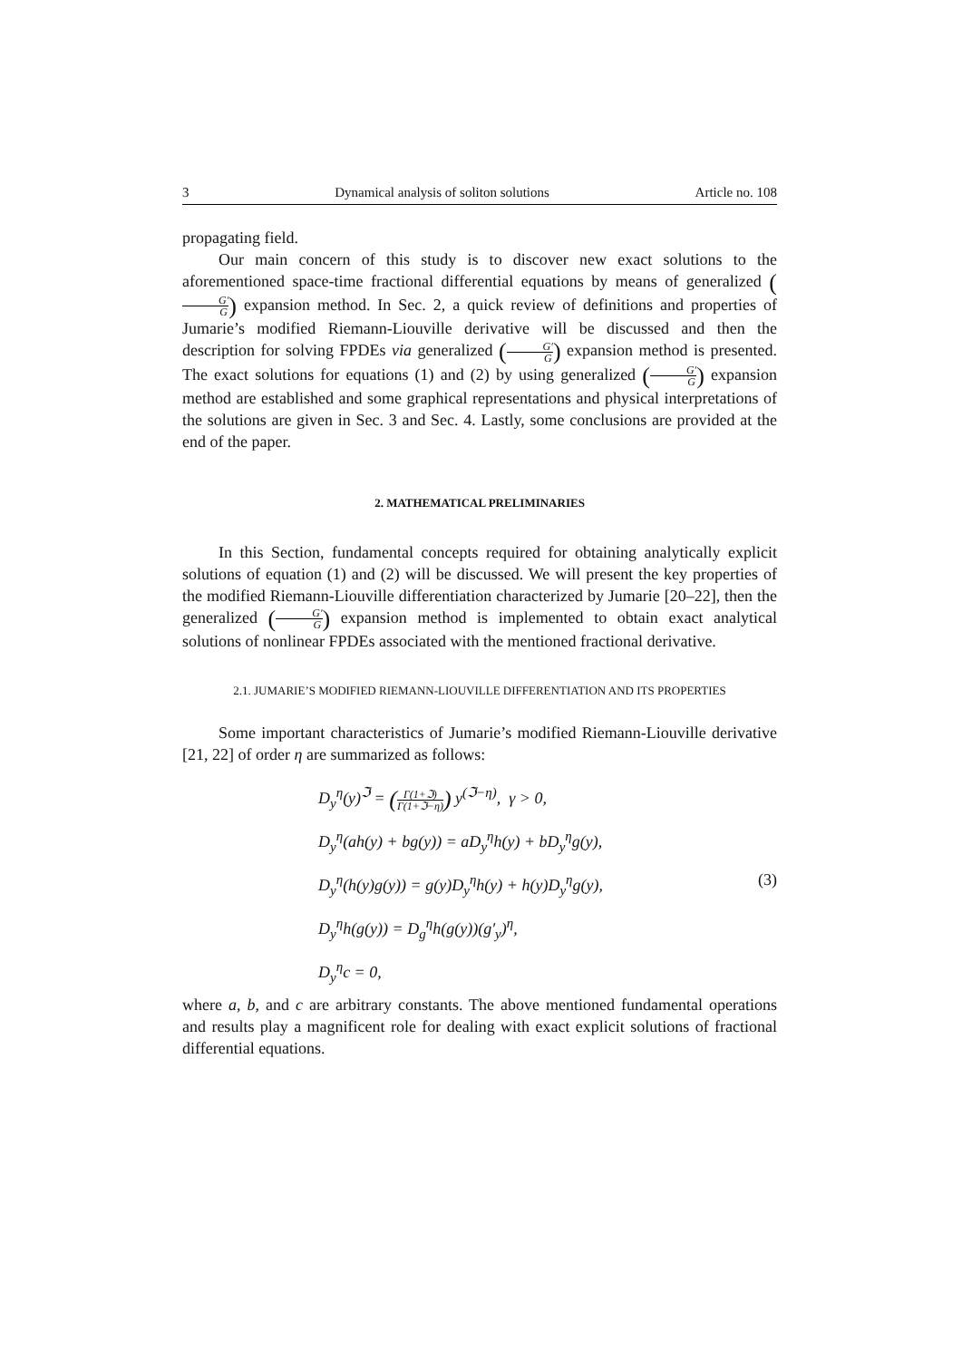3 Dynamical analysis of soliton solutions Article no. 108
propagating field.
Our main concern of this study is to discover new exact solutions to the aforementioned space-time fractional differential equations by means of generalized (G′ G) expansion method. In Sec. 2, a quick review of definitions and properties of Jumarie’s modified Riemann-Liouville derivative will be discussed and then the description for solving FPDEs via generalized (G′ G) expansion method is presented. The exact solutions for equations (1) and (2) by using generalized (G′ G) expansion method are established and some graphical representations and physical interpretations of the solutions are given in Sec. 3 and Sec. 4. Lastly, some conclusions are provided at the end of the paper.
2. MATHEMATICAL PRELIMINARIES
In this Section, fundamental concepts required for obtaining analytically explicit solutions of equation (1) and (2) will be discussed. We will present the key properties of the modified Riemann-Liouville differentiation characterized by Jumarie [20–22], then the generalized (G′ G) expansion method is implemented to obtain exact analytical solutions of nonlinear FPDEs associated with the mentioned fractional derivative.
2.1. JUMARIE’S MODIFIED RIEMANN-LIOUVILLE DIFFERENTIATION AND ITS PROPERTIES
Some important characteristics of Jumarie’s modified Riemann-Liouville derivative [21, 22] of order η are summarized as follows:
D<sub>y</sub><sup>η</sup>(y)<sup>ℑ</sup> = (Γ(1+ℑ) Γ(1+ℑ−η)) y<sup>(ℑ−η)</sup>, γ > 0,
D<sub>y</sub><sup>η</sup>(ah(y) + bg(y)) = aD<sub>y</sub><sup>η</sup>h(y) + bD<sub>y</sub><sup>η</sup>g(y),
D<sub>y</sub><sup>η</sup>(h(y)g(y)) = g(y)D<sub>y</sub><sup>η</sup>h(y) + h(y)D<sub>y</sub><sup>η</sup>g(y),
D<sub>y</sub><sup>η</sup>h(g(y)) = D<sub>g</sub><sup>η</sup>h(g(y))(g′<sub>y</sub>)<sup>η</sup>,
D<sub>y</sub><sup>η</sup>c = 0,
(3)
where a, b, and c are arbitrary constants. The above mentioned fundamental operations and results play a magnificent role for dealing with exact explicit solutions of fractional differential equations.